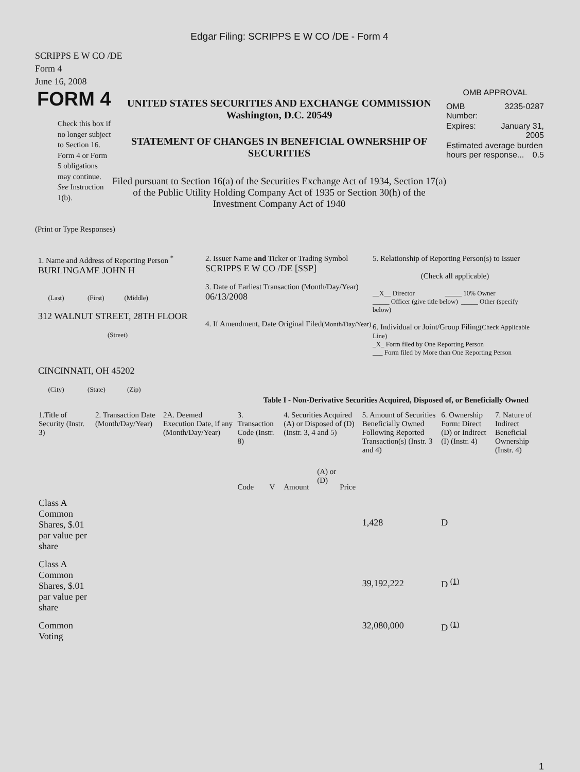Edgar Filing: SCRIPPS E W CO /DE - Form 4
SCRIPPS E W CO /DE
Form 4
June 16, 2008
FORM 4
Check this box if no longer subject to Section 16. Form 4 or Form 5 obligations may continue. See Instruction 1(b).
UNITED STATES SECURITIES AND EXCHANGE COMMISSION
Washington, D.C. 20549
STATEMENT OF CHANGES IN BENEFICIAL OWNERSHIP OF SECURITIES
Filed pursuant to Section 16(a) of the Securities Exchange Act of 1934, Section 17(a) of the Public Utility Holding Company Act of 1935 or Section 30(h) of the Investment Company Act of 1940
OMB APPROVAL
| OMB Number: | 3235-0287 |
| Expires: | January 31, 2005 |
| Estimated average burden hours per response... 0.5 | |
(Print or Type Responses)
1. Name and Address of Reporting Person <sup>*</sup>
BURLINGAME JOHN H
(Last) (First) (Middle)
312 WALNUT STREET, 28TH FLOOR
(Street)
CINCINNATI, OH 45202
(City) (State) (Zip)
2. Issuer Name and Ticker or Trading Symbol
SCRIPPS E W CO /DE [SSP]
3. Date of Earliest Transaction (Month/Day/Year)
06/13/2008
4. If Amendment, Date Original Filed(Month/Day/Year)
5. Relationship of Reporting Person(s) to Issuer
(Check all applicable)
__X__ Director _____ 10% Owner
_____ Officer (give title below) _____ Other (specify below)
6. Individual or Joint/Group Filing(Check Applicable Line)
_X_ Form filed by One Reporting Person
___ Form filed by More than One Reporting Person
Table I - Non-Derivative Securities Acquired, Disposed of, or Beneficially Owned
| 1.Title of Security (Instr. 3) | 2. Transaction Date (Month/Day/Year) | 2A. Deemed Execution Date, if any (Month/Day/Year) | 3. Transaction Code (Instr. 8) | | 4. Securities Acquired (A) or Disposed of (D) (Instr. 3, 4 and 5) | | | 5. Amount of Securities Beneficially Owned Following Reported Transaction(s) (Instr. 3 and 4) | 6. Ownership Form: Direct (D) or Indirect (I) (Instr. 4) | 7. Nature of Indirect Beneficial Ownership (Instr. 4) |
| --- | --- | --- | --- | --- | --- | --- | --- | --- | --- | --- |
| | | | Code | V | Amount | (A) or (D) | Price | | | |
| Class A Common Shares, $.01 par value per share | | | | | | | | 1,428 | D | |
| Class A Common Shares, $.01 par value per share | | | | | | | | 39,192,222 | D <sup>(1)</sup> | |
| Common Voting | | | | | | | | 32,080,000 | D <sup>(1)</sup> | |
1